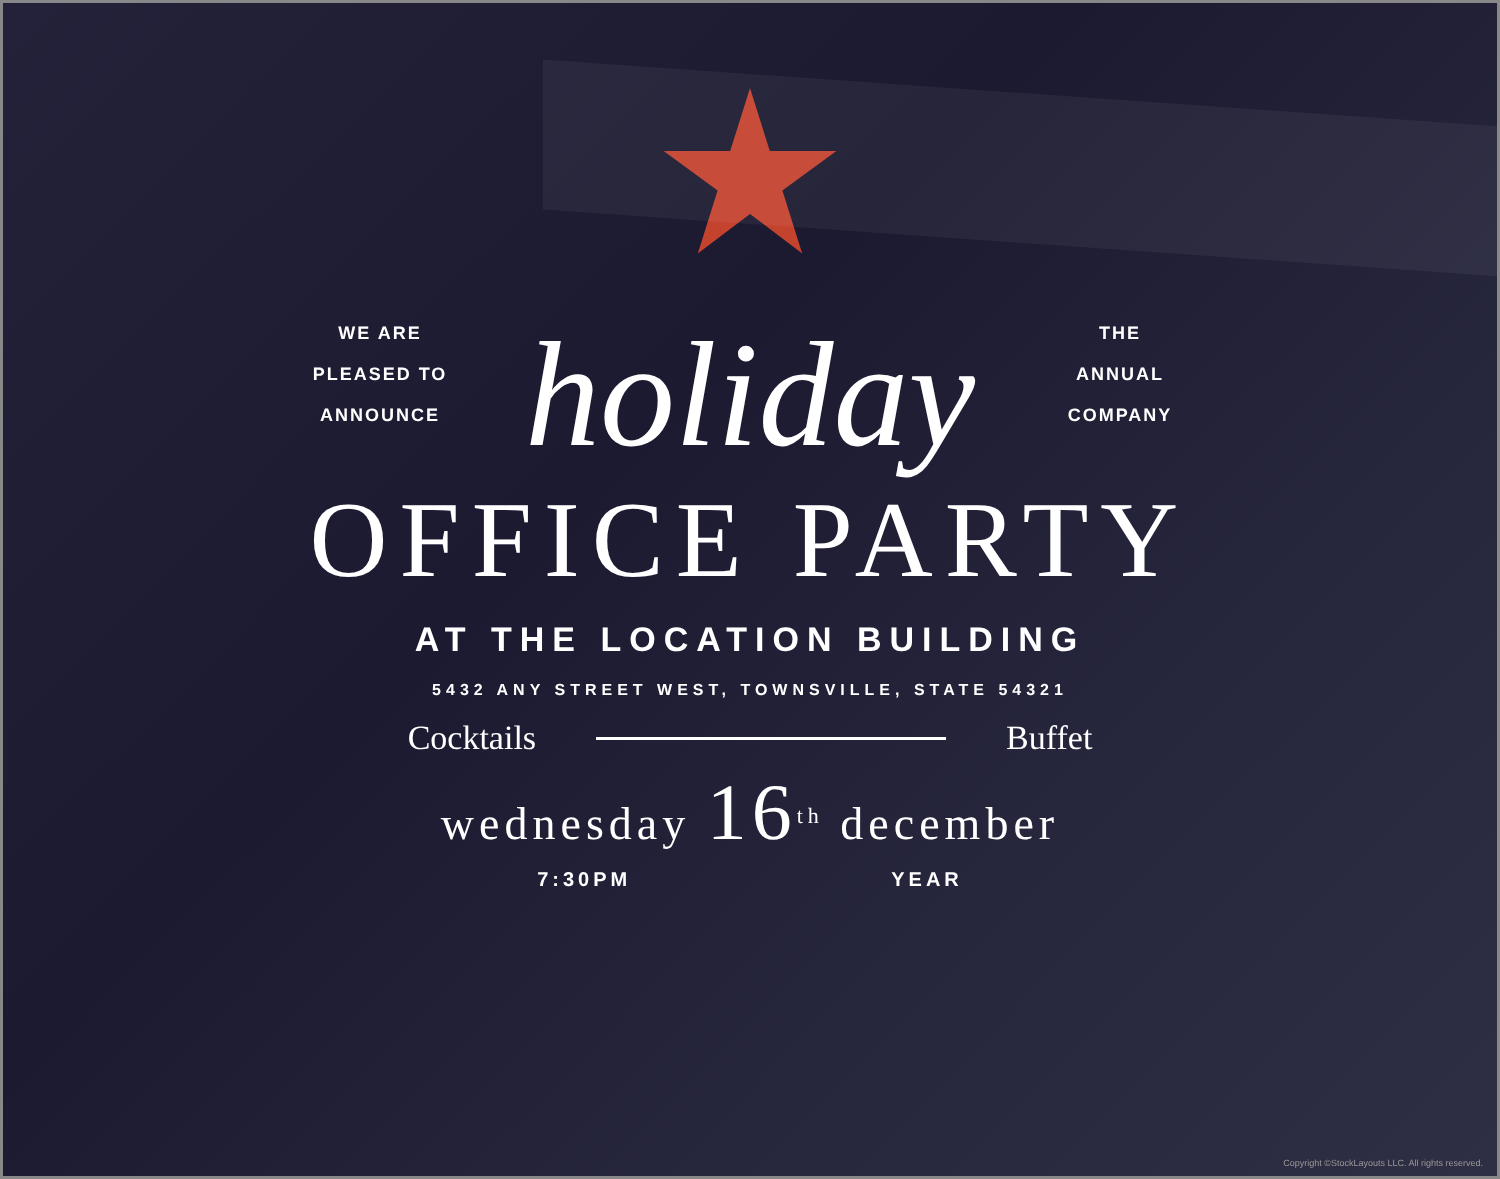WE ARE
PLEASED TO
ANNOUNCE
holiday
THE
ANNUAL
COMPANY
OFFICE PARTY
AT THE LOCATION BUILDING
5432 ANY STREET WEST, TOWNSVILLE, STATE 54321
Cocktails Buffet
wednesday 16<sup>th</sup> december
7:30PM YEAR
Copyright ©StockLayouts LLC. All rights reserved.